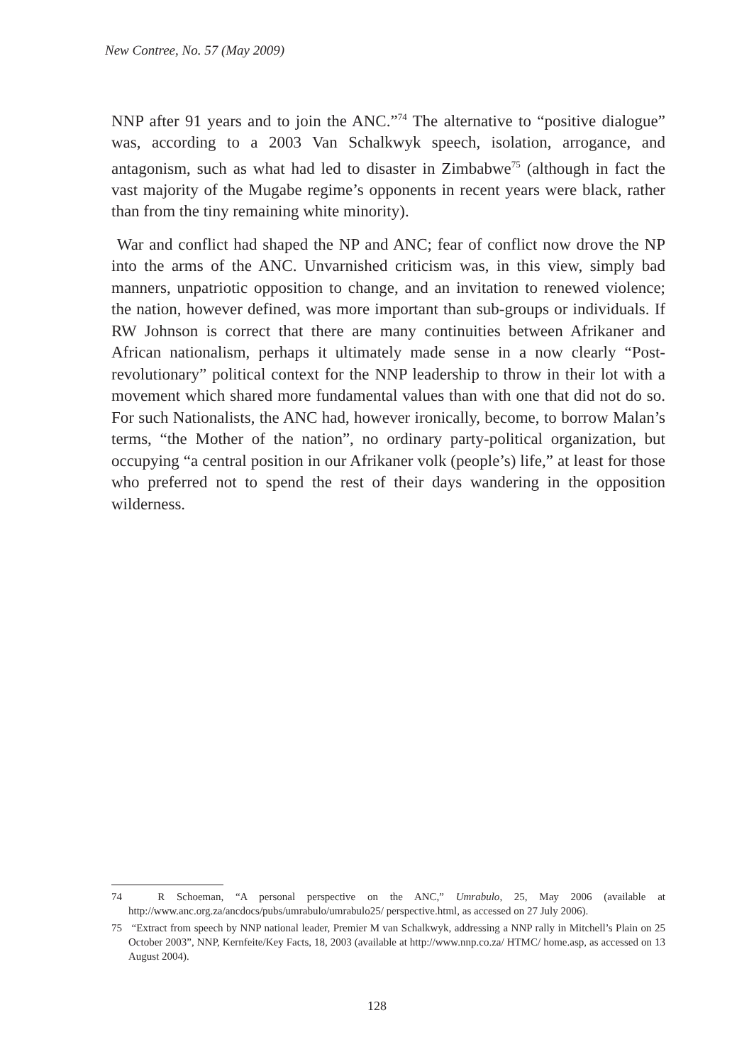New Contree, No. 57 (May 2009)
NNP after 91 years and to join the ANC.”<sup>74</sup> The alternative to “positive dialogue” was, according to a 2003 Van Schalkwyk speech, isolation, arrogance, and antagonism, such as what had led to disaster in Zimbabwe<sup>75</sup> (although in fact the vast majority of the Mugabe regime’s opponents in recent years were black, rather than from the tiny remaining white minority).
War and conflict had shaped the NP and ANC; fear of conflict now drove the NP into the arms of the ANC. Unvarnished criticism was, in this view, simply bad manners, unpatriotic opposition to change, and an invitation to renewed violence; the nation, however defined, was more important than sub-groups or individuals. If RW Johnson is correct that there are many continuities between Afrikaner and African nationalism, perhaps it ultimately made sense in a now clearly “Post-revolutionary” political context for the NNP leadership to throw in their lot with a movement which shared more fundamental values than with one that did not do so. For such Nationalists, the ANC had, however ironically, become, to borrow Malan’s terms, “the Mother of the nation”, no ordinary party-political organization, but occupying “a central position in our Afrikaner volk (people’s) life,” at least for those who preferred not to spend the rest of their days wandering in the opposition wilderness.
74 R Schoeman, “A personal perspective on the ANC,” Umrabulo, 25, May 2006 (available at http://www.anc.org.za/ancdocs/pubs/umrabulo/umrabulo25/ perspective.html, as accessed on 27 July 2006).
75 “Extract from speech by NNP national leader, Premier M van Schalkwyk, addressing a NNP rally in Mitchell’s Plain on 25 October 2003”, NNP, Kernfeite/Key Facts, 18, 2003 (available at http://www.nnp.co.za/ HTMC/ home.asp, as accessed on 13 August 2004).
128